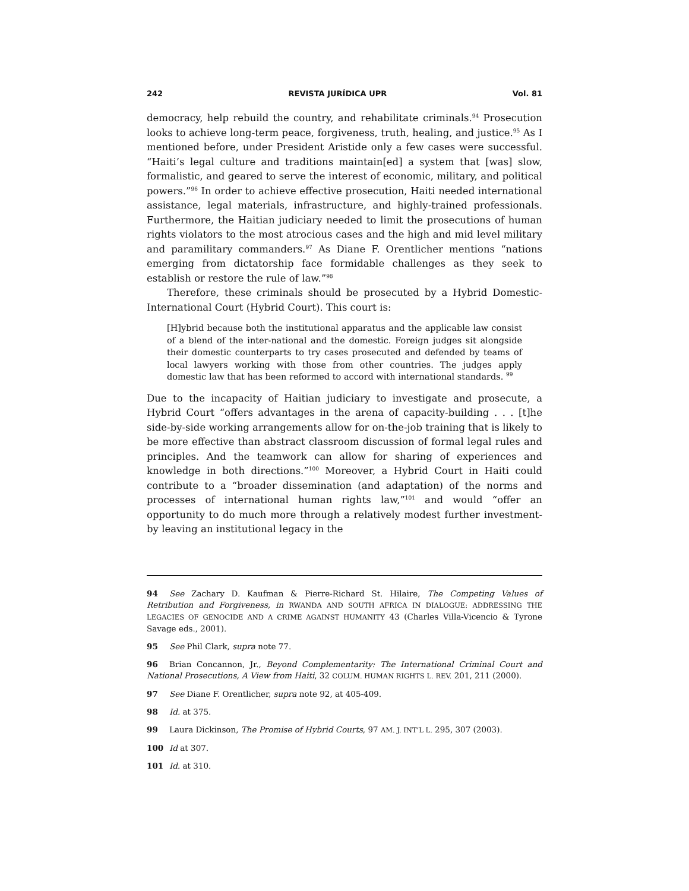242 REVISTA JURÍDICA UPR Vol. 81
democracy, help rebuild the country, and rehabilitate criminals.<sup>94</sup> Prosecution looks to achieve long-term peace, forgiveness, truth, healing, and justice.<sup>95</sup> As I mentioned before, under President Aristide only a few cases were successful. “Haiti’s legal culture and traditions maintain[ed] a system that [was] slow, formalistic, and geared to serve the interest of economic, military, and political powers.”<sup>96</sup> In order to achieve effective prosecution, Haiti needed international assistance, legal materials, infrastructure, and highly-trained professionals. Furthermore, the Haitian judiciary needed to limit the prosecutions of human rights violators to the most atrocious cases and the high and mid level military and paramilitary commanders.<sup>97</sup> As Diane F. Orentlicher mentions “nations emerging from dictatorship face formidable challenges as they seek to establish or restore the rule of law.”<sup>98</sup>
Therefore, these criminals should be prosecuted by a Hybrid Domestic-International Court (Hybrid Court). This court is:
[H]ybrid because both the institutional apparatus and the applicable law consist of a blend of the inter-national and the domestic. Foreign judges sit alongside their domestic counterparts to try cases prosecuted and defended by teams of local lawyers working with those from other countries. The judges apply domestic law that has been reformed to accord with international standards. <sup>99</sup>
Due to the incapacity of Haitian judiciary to investigate and prosecute, a Hybrid Court “offers advantages in the arena of capacity-building . . . [t]he side-by-side working arrangements allow for on-the-job training that is likely to be more effective than abstract classroom discussion of formal legal rules and principles. And the teamwork can allow for sharing of experiences and knowledge in both directions.”<sup>100</sup> Moreover, a Hybrid Court in Haiti could contribute to a “broader dissemination (and adaptation) of the norms and processes of international human rights law,”<sup>101</sup> and would “offer an opportunity to do much more through a relatively modest further investment-by leaving an institutional legacy in the
94 See Zachary D. Kaufman & Pierre-Richard St. Hilaire, The Competing Values of Retribution and Forgiveness, in RWANDA AND SOUTH AFRICA IN DIALOGUE: ADDRESSING THE LEGACIES OF GENOCIDE AND A CRIME AGAINST HUMANITY 43 (Charles Villa-Vicencio & Tyrone Savage eds., 2001).
95 See Phil Clark, supra note 77.
96 Brian Concannon, Jr., Beyond Complementarity: The International Criminal Court and National Prosecutions, A View from Haiti, 32 COLUM. HUMAN RIGHTS L. REV. 201, 211 (2000).
97 See Diane F. Orentlicher, supra note 92, at 405-409.
98 Id. at 375.
99 Laura Dickinson, The Promise of Hybrid Courts, 97 AM. J. INT’L L. 295, 307 (2003).
100 Id at 307.
101 Id. at 310.